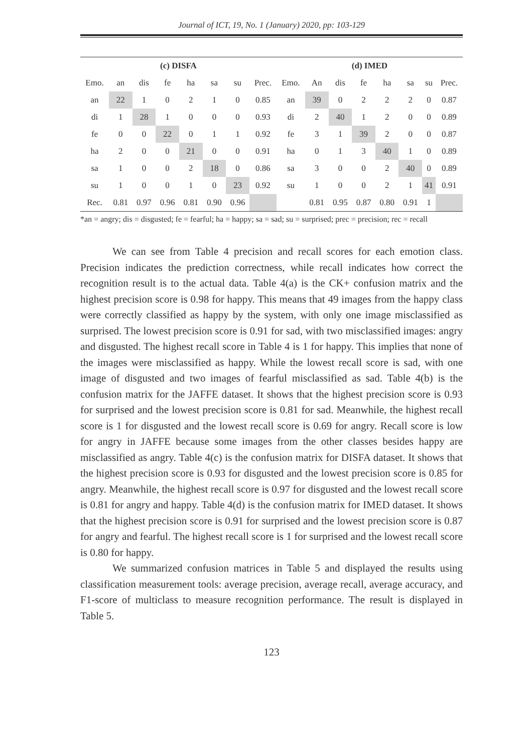Journal of ICT, 19, No. 1 (January) 2020, pp: 103-129
| (c) DISFA | | | | | | | | (d) IMED | | | | | | | |
| --- | --- | --- | --- | --- | --- | --- | --- | --- | --- | --- | --- | --- | --- | --- | --- |
| Emo. | an | dis | fe | ha | sa | su | Prec. | Emo. | An | dis | fe | ha | sa | su | Prec. |
| an | 22 | 1 | 0 | 2 | 1 | 0 | 0.85 | an | 39 | 0 | 2 | 2 | 2 | 0 | 0.87 |
| di | 1 | 28 | 1 | 0 | 0 | 0 | 0.93 | di | 2 | 40 | 1 | 2 | 0 | 0 | 0.89 |
| fe | 0 | 0 | 22 | 0 | 1 | 1 | 0.92 | fe | 3 | 1 | 39 | 2 | 0 | 0 | 0.87 |
| ha | 2 | 0 | 0 | 21 | 0 | 0 | 0.91 | ha | 0 | 1 | 3 | 40 | 1 | 0 | 0.89 |
| sa | 1 | 0 | 0 | 2 | 18 | 0 | 0.86 | sa | 3 | 0 | 0 | 2 | 40 | 0 | 0.89 |
| su | 1 | 0 | 0 | 1 | 0 | 23 | 0.92 | su | 1 | 0 | 0 | 2 | 1 | 41 | 0.91 |
| Rec. | 0.81 | 0.97 | 0.96 | 0.81 | 0.90 | 0.96 | | | 0.81 | 0.95 | 0.87 | 0.80 | 0.91 | 1 | |
*an = angry; dis = disgusted; fe = fearful; ha = happy; sa = sad; su = surprised; prec = precision; rec = recall
We can see from Table 4 precision and recall scores for each emotion class. Precision indicates the prediction correctness, while recall indicates how correct the recognition result is to the actual data. Table 4(a) is the CK+ confusion matrix and the highest precision score is 0.98 for happy. This means that 49 images from the happy class were correctly classified as happy by the system, with only one image misclassified as surprised. The lowest precision score is 0.91 for sad, with two misclassified images: angry and disgusted. The highest recall score in Table 4 is 1 for happy. This implies that none of the images were misclassified as happy. While the lowest recall score is sad, with one image of disgusted and two images of fearful misclassified as sad. Table 4(b) is the confusion matrix for the JAFFE dataset. It shows that the highest precision score is 0.93 for surprised and the lowest precision score is 0.81 for sad. Meanwhile, the highest recall score is 1 for disgusted and the lowest recall score is 0.69 for angry. Recall score is low for angry in JAFFE because some images from the other classes besides happy are misclassified as angry. Table 4(c) is the confusion matrix for DISFA dataset. It shows that the highest precision score is 0.93 for disgusted and the lowest precision score is 0.85 for angry. Meanwhile, the highest recall score is 0.97 for disgusted and the lowest recall score is 0.81 for angry and happy. Table 4(d) is the confusion matrix for IMED dataset. It shows that the highest precision score is 0.91 for surprised and the lowest precision score is 0.87 for angry and fearful. The highest recall score is 1 for surprised and the lowest recall score is 0.80 for happy.
We summarized confusion matrices in Table 5 and displayed the results using classification measurement tools: average precision, average recall, average accuracy, and F1-score of multiclass to measure recognition performance. The result is displayed in Table 5.
123